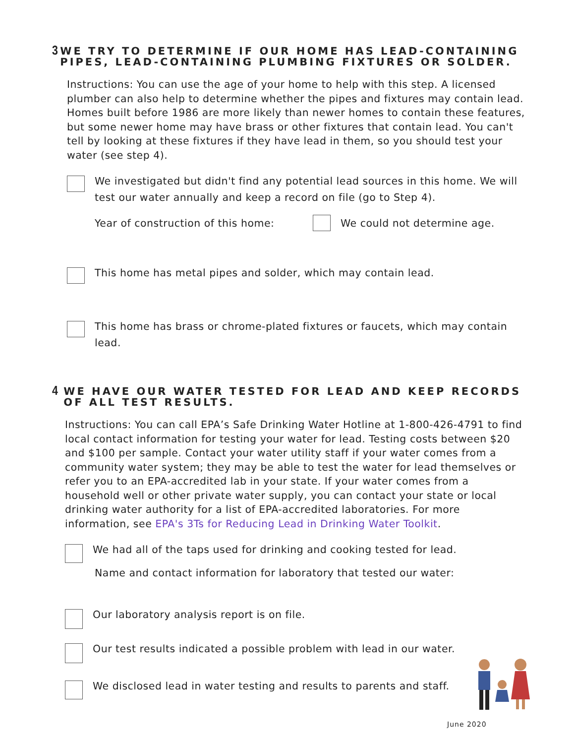3 WE TRY TO DETERMINE IF OUR HOME HAS LEAD-CONTAINING PIPES, LEAD-CONTAINING PLUMBING FIXTURES OR SOLDER.
Instructions: You can use the age of your home to help with this step. A licensed plumber can also help to determine whether the pipes and fixtures may contain lead. Homes built before 1986 are more likely than newer homes to contain these features, but some newer home may have brass or other fixtures that contain lead. You can't tell by looking at these fixtures if they have lead in them, so you should test your water (see step 4).
We investigated but didn't find any potential lead sources in this home. We will test our water annually and keep a record on file (go to Step 4).
Year of construction of this home: We could not determine age.
This home has metal pipes and solder, which may contain lead.
This home has brass or chrome-plated fixtures or faucets, which may contain lead.
4 WE HAVE OUR WATER TESTED FOR LEAD AND KEEP RECORDS OF ALL TEST RESULTS.
Instructions: You can call EPA’s Safe Drinking Water Hotline at 1-800-426-4791 to find local contact information for testing your water for lead. Testing costs between $20 and $100 per sample. Contact your water utility staff if your water comes from a community water system; they may be able to test the water for lead themselves or refer you to an EPA-accredited lab in your state. If your water comes from a household well or other private water supply, you can contact your state or local drinking water authority for a list of EPA-accredited laboratories. For more information, see EPA's 3Ts for Reducing Lead in Drinking Water Toolkit.
We had all of the taps used for drinking and cooking tested for lead.
Name and contact information for laboratory that tested our water:
Our laboratory analysis report is on file.
Our test results indicated a possible problem with lead in our water.
We disclosed lead in water testing and results to parents and staff.
June 2020